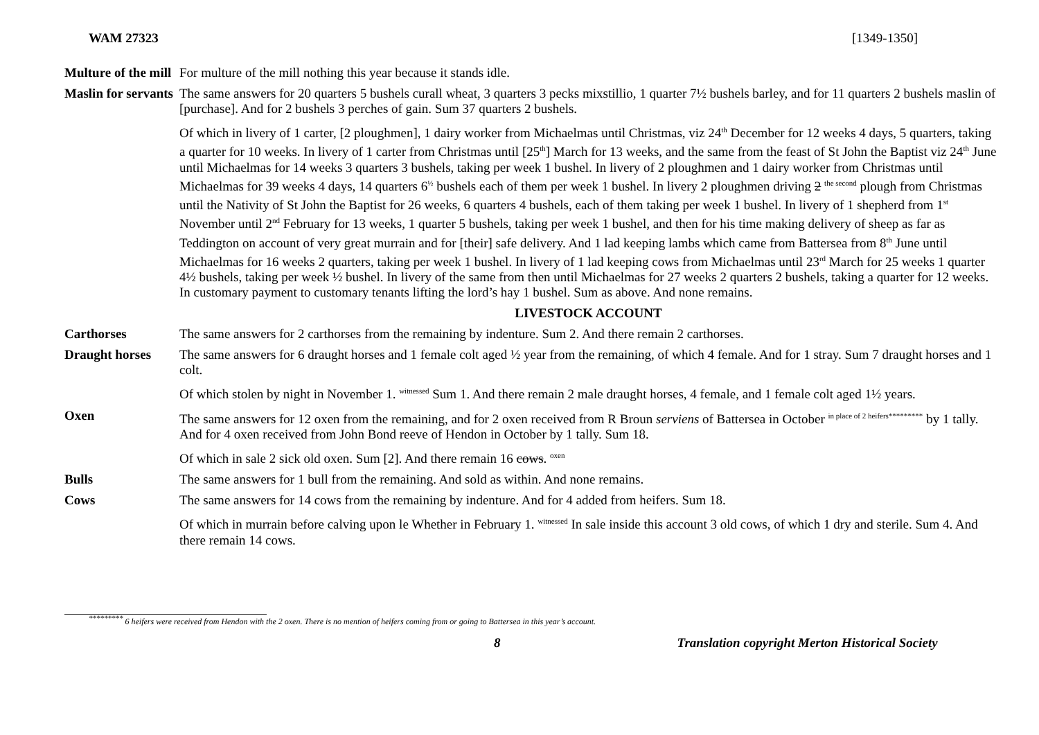WAM 27323 [1349-1350]
Multure of the mill
For multure of the mill nothing this year because it stands idle.
Maslin for servants
The same answers for 20 quarters 5 bushels curall wheat, 3 quarters 3 pecks mixstillio, 1 quarter 7½ bushels barley, and for 11 quarters 2 bushels maslin of [purchase]. And for 2 bushels 3 perches of gain. Sum 37 quarters 2 bushels.
Of which in livery of 1 carter, [2 ploughmen], 1 dairy worker from Michaelmas until Christmas, viz 24<sup>th</sup> December for 12 weeks 4 days, 5 quarters, taking a quarter for 10 weeks. In livery of 1 carter from Christmas until [25<sup>th</sup>] March for 13 weeks, and the same from the feast of St John the Baptist viz 24<sup>th</sup> June until Michaelmas for 14 weeks 3 quarters 3 bushels, taking per week 1 bushel. In livery of 2 ploughmen and 1 dairy worker from Christmas until Michaelmas for 39 weeks 4 days, 14 quarters 6<sup>½</sup> bushels each of them per week 1 bushel. In livery 2 ploughmen driving 2 <sup>the second</sup> plough from Christmas until the Nativity of St John the Baptist for 26 weeks, 6 quarters 4 bushels, each of them taking per week 1 bushel. In livery of 1 shepherd from 1<sup>st</sup> November until 2<sup>nd</sup> February for 13 weeks, 1 quarter 5 bushels, taking per week 1 bushel, and then for his time making delivery of sheep as far as Teddington on account of very great murrain and for [their] safe delivery. And 1 lad keeping lambs which came from Battersea from 8<sup>th</sup> June until Michaelmas for 16 weeks 2 quarters, taking per week 1 bushel. In livery of 1 lad keeping cows from Michaelmas until 23<sup>rd</sup> March for 25 weeks 1 quarter 4½ bushels, taking per week ½ bushel. In livery of the same from then until Michaelmas for 27 weeks 2 quarters 2 bushels, taking a quarter for 12 weeks. In customary payment to customary tenants lifting the lord’s hay 1 bushel. Sum as above. And none remains.
LIVESTOCK ACCOUNT
Carthorses The same answers for 2 carthorses from the remaining by indenture. Sum 2. And there remain 2 carthorses.
Draught horses The same answers for 6 draught horses and 1 female colt aged ½ year from the remaining, of which 4 female. And for 1 stray. Sum 7 draught horses and 1 colt.
Of which stolen by night in November 1. <sup>witnessed</sup> Sum 1. And there remain 2 male draught horses, 4 female, and 1 female colt aged 1½ years.
Oxen The same answers for 12 oxen from the remaining, and for 2 oxen received from R Broun serviens of Battersea in October <sup>in place of 2 heifers*********</sup> by 1 tally. And for 4 oxen received from John Bond reeve of Hendon in October by 1 tally. Sum 18.
Of which in sale 2 sick old oxen. Sum [2]. And there remain 16 cows. <sup>oxen</sup>
Bulls The same answers for 1 bull from the remaining. And sold as within. And none remains.
Cows The same answers for 14 cows from the remaining by indenture. And for 4 added from heifers. Sum 18.
Of which in murrain before calving upon le Whether in February 1. <sup>witnessed</sup> In sale inside this account 3 old cows, of which 1 dry and sterile. Sum 4. And there remain 14 cows.
<sup>*********</sup> 6 heifers were received from Hendon with the 2 oxen. There is no mention of heifers coming from or going to Battersea in this year’s account.
8 Translation copyright Merton Historical Society